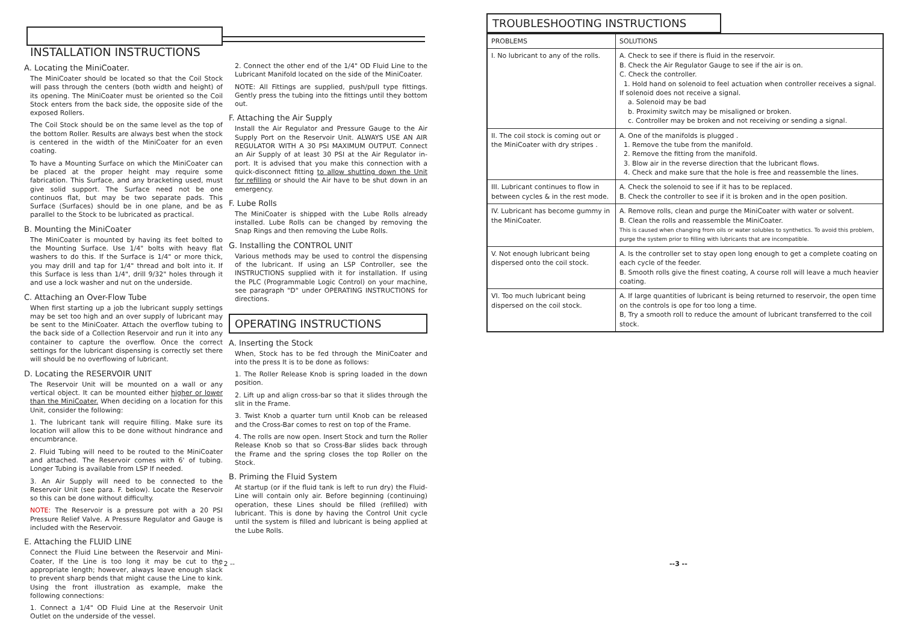INSTALLATION INSTRUCTIONS
A. Locating the MiniCoater.
The MiniCoater should be located so that the Coil Stock will pass through the centers (both width and height) of its opening. The MiniCoater must be oriented so the Coil Stock enters from the back side, the opposite side of the exposed Rollers.
The Coil Stock should be on the same level as the top of the bottom Roller. Results are always best when the stock is centered in the width of the MiniCoater for an even coating.
To have a Mounting Surface on which the MiniCoater can be placed at the proper height may require some fabrication. This Surface, and any bracketing used, must give solid support. The Surface need not be one continuos flat, but may be two separate pads. This Surface (Surfaces) should be in one plane, and be as parallel to the Stock to be lubricated as practical.
B. Mounting the MiniCoater
The MiniCoater is mounted by having its feet bolted to the Mounting Surface. Use 1/4" bolts with heavy flat washers to do this. If the Surface is 1/4" or more thick, you may drill and tap for 1/4" thread and bolt into it. If this Surface is less than 1/4", drill 9/32" holes through it and use a lock washer and nut on the underside.
C. Attaching an Over-Flow Tube
When first starting up a job the lubricant supply settings may be set too high and an over supply of lubricant may be sent to the MiniCoater. Attach the overflow tubing to the back side of a Collection Reservoir and run it into any container to capture the overflow. Once the correct settings for the lubricant dispensing is correctly set there will should be no overflowing of lubricant.
D. Locating the RESERVOIR UNIT
The Reservoir Unit will be mounted on a wall or any vertical object. It can be mounted either higher or lower than the MiniCoater. When deciding on a location for this Unit, consider the following:
1. The lubricant tank will require filling. Make sure its location will allow this to be done without hindrance and encumbrance.
2. Fluid Tubing will need to be routed to the MiniCoater and attached. The Reservoir comes with 6' of tubing. Longer Tubing is available from LSP If needed.
3. An Air Supply will need to be connected to the Reservoir Unit (see para. F. below). Locate the Reservoir so this can be done without difficulty.
NOTE: The Reservoir is a pressure pot with a 20 PSI Pressure Relief Valve. A Pressure Regulator and Gauge is included with the Reservoir.
E. Attaching the FLUID LINE
Connect the Fluid Line between the Reservoir and Mini-Coater, If the Line is too long it may be cut to the appropriate length; however, always leave enough slack to prevent sharp bends that might cause the Line to kink. Using the front illustration as example, make the following connections:
1. Connect a 1/4" OD Fluid Line at the Reservoir Unit Outlet on the underside of the vessel.
2. Connect the other end of the 1/4" OD Fluid Line to the Lubricant Manifold located on the side of the MiniCoater.
NOTE: All Fittings are supplied, push/pull type fittings. Gently press the tubing into the fittings until they bottom out.
F. Attaching the Air Supply
Install the Air Regulator and Pressure Gauge to the Air Supply Port on the Reservoir Unit. ALWAYS USE AN AIR REGULATOR WITH A 30 PSI MAXIMUM OUTPUT. Connect an Air Supply of at least 30 PSI at the Air Regulator in-port. It is advised that you make this connection with a quick-disconnect fitting to allow shutting down the Unit for refilling or should the Air have to be shut down in an emergency.
F. Lube Rolls
The MiniCoater is shipped with the Lube Rolls already installed. Lube Rolls can be changed by removing the Snap Rings and then removing the Lube Rolls.
G. Installing the CONTROL UNIT
Various methods may be used to control the dispensing of the lubricant. If using an LSP Controller, see the INSTRUCTIONS supplied with it for installation. If using the PLC (Programmable Logic Control) on your machine, see paragraph "D" under OPERATING INSTRUCTIONS for directions.
OPERATING INSTRUCTIONS
A. Inserting the Stock
When, Stock has to be fed through the MiniCoater and into the press It is to be done as follows:
1. The Roller Release Knob is spring loaded in the down position.
2. Lift up and align cross-bar so that it slides through the slit in the Frame.
3. Twist Knob a quarter turn until Knob can be released and the Cross-Bar comes to rest on top of the Frame.
4. The rolls are now open. Insert Stock and turn the Roller Release Knob so that so Cross-Bar slides back through the Frame and the spring closes the top Roller on the Stock.
B. Priming the Fluid System
At startup (or if the fluid tank is left to run dry) the Fluid-Line will contain only air. Before beginning (continuing) operation, these Lines should be filled (refilled) with lubricant. This is done by having the Control Unit cycle until the system is filled and lubricant is being applied at the Lube Rolls.
TROUBLESHOOTING INSTRUCTIONS
| PROBLEMS | SOLUTIONS |
| --- | --- |
| I. No lubricant to any of the rolls. | A. Check to see if there is fluid in the reservoir. B. Check the Air Regulator Gauge to see if the air is on. C. Check the controller. 1. Hold hand on solenoid to feel actuation when controller receives a signal. If solenoid does not receive a signal. a. Solenoid may be bad b. Proximity switch may be misaligned or broken. c. Controller may be broken and not receiving or sending a signal. |
| II. The coil stock is coming out or the MiniCoater with dry stripes . | A. One of the manifolds is plugged . 1. Remove the tube from the manifold. 2. Remove the fitting from the manifold. 3. Blow air in the reverse direction that the lubricant flows. 4. Check and make sure that the hole is free and reassemble the lines. |
| III. Lubricant continues to flow in between cycles & in the rest mode. | A. Check the solenoid to see if it has to be replaced. B. Check the controller to see if it is broken and in the open position. |
| IV. Lubricant has become gummy in the MiniCoater. | A. Remove rolls, clean and purge the MiniCoater with water or solvent. B. Clean the rolls and reassemble the MiniCoater. This is caused when changing from oils or water solubles to synthetics. To avoid this problem, purge the system prior to filling with lubricants that are incompatible. |
| V. Not enough lubricant being dispersed onto the coil stock. | A. Is the controller set to stay open long enough to get a complete coating on each cycle of the feeder. B. Smooth rolls give the finest coating, A course roll will leave a much heavier coating. |
| VI. Too much lubricant being dispersed on the coil stock. | A. If large quantities of lubricant is being returned to reservoir, the open time on the controls is ope for too long a time. B, Try a smooth roll to reduce the amount of lubricant transferred to the coil stock. |
-- 2 -- --3 --